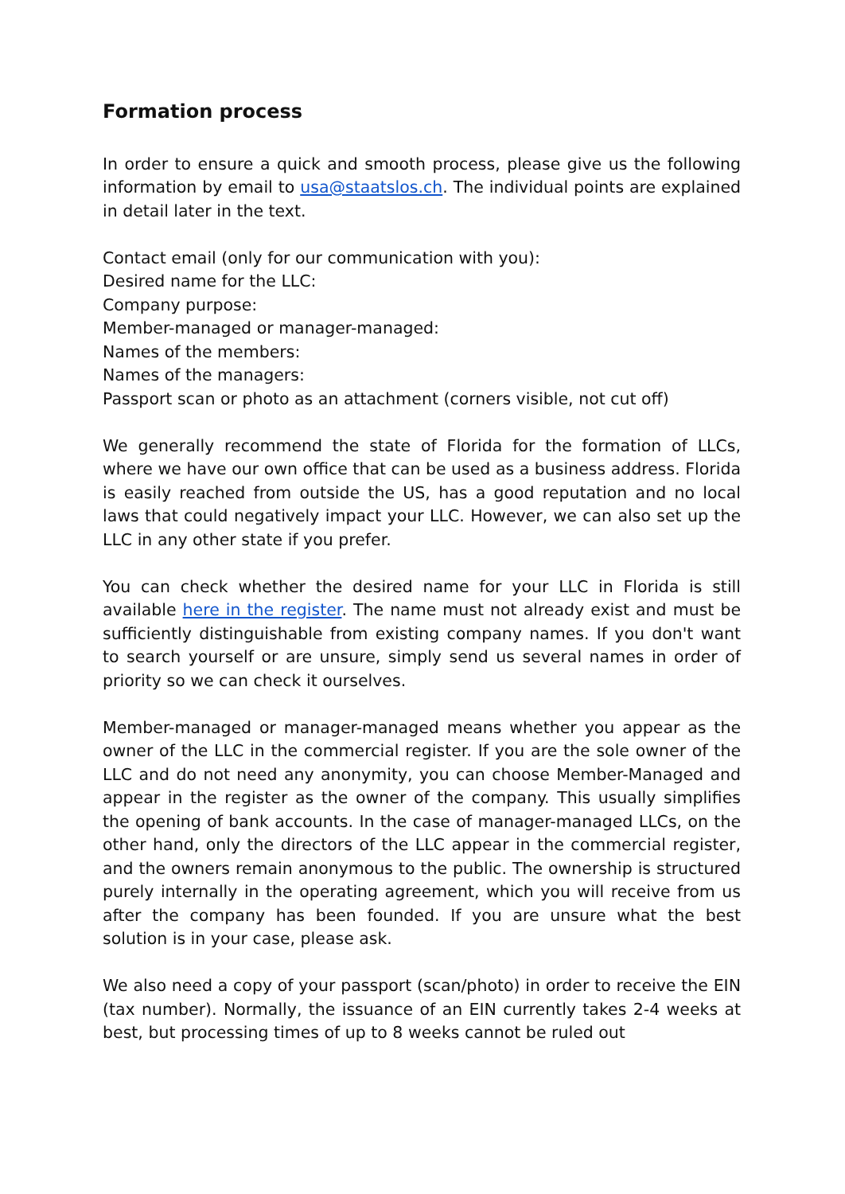Formation process
In order to ensure a quick and smooth process, please give us the following information by email to usa@staatslos.ch. The individual points are explained in detail later in the text.
Contact email (only for our communication with you):
Desired name for the LLC:
Company purpose:
Member-managed or manager-managed:
Names of the members:
Names of the managers:
Passport scan or photo as an attachment (corners visible, not cut off)
We generally recommend the state of Florida for the formation of LLCs, where we have our own office that can be used as a business address. Florida is easily reached from outside the US, has a good reputation and no local laws that could negatively impact your LLC. However, we can also set up the LLC in any other state if you prefer.
You can check whether the desired name for your LLC in Florida is still available here in the register. The name must not already exist and must be sufficiently distinguishable from existing company names. If you don't want to search yourself or are unsure, simply send us several names in order of priority so we can check it ourselves.
Member-managed or manager-managed means whether you appear as the owner of the LLC in the commercial register. If you are the sole owner of the LLC and do not need any anonymity, you can choose Member-Managed and appear in the register as the owner of the company. This usually simplifies the opening of bank accounts. In the case of manager-managed LLCs, on the other hand, only the directors of the LLC appear in the commercial register, and the owners remain anonymous to the public. The ownership is structured purely internally in the operating agreement, which you will receive from us after the company has been founded. If you are unsure what the best solution is in your case, please ask.
We also need a copy of your passport (scan/photo) in order to receive the EIN (tax number). Normally, the issuance of an EIN currently takes 2-4 weeks at best, but processing times of up to 8 weeks cannot be ruled out